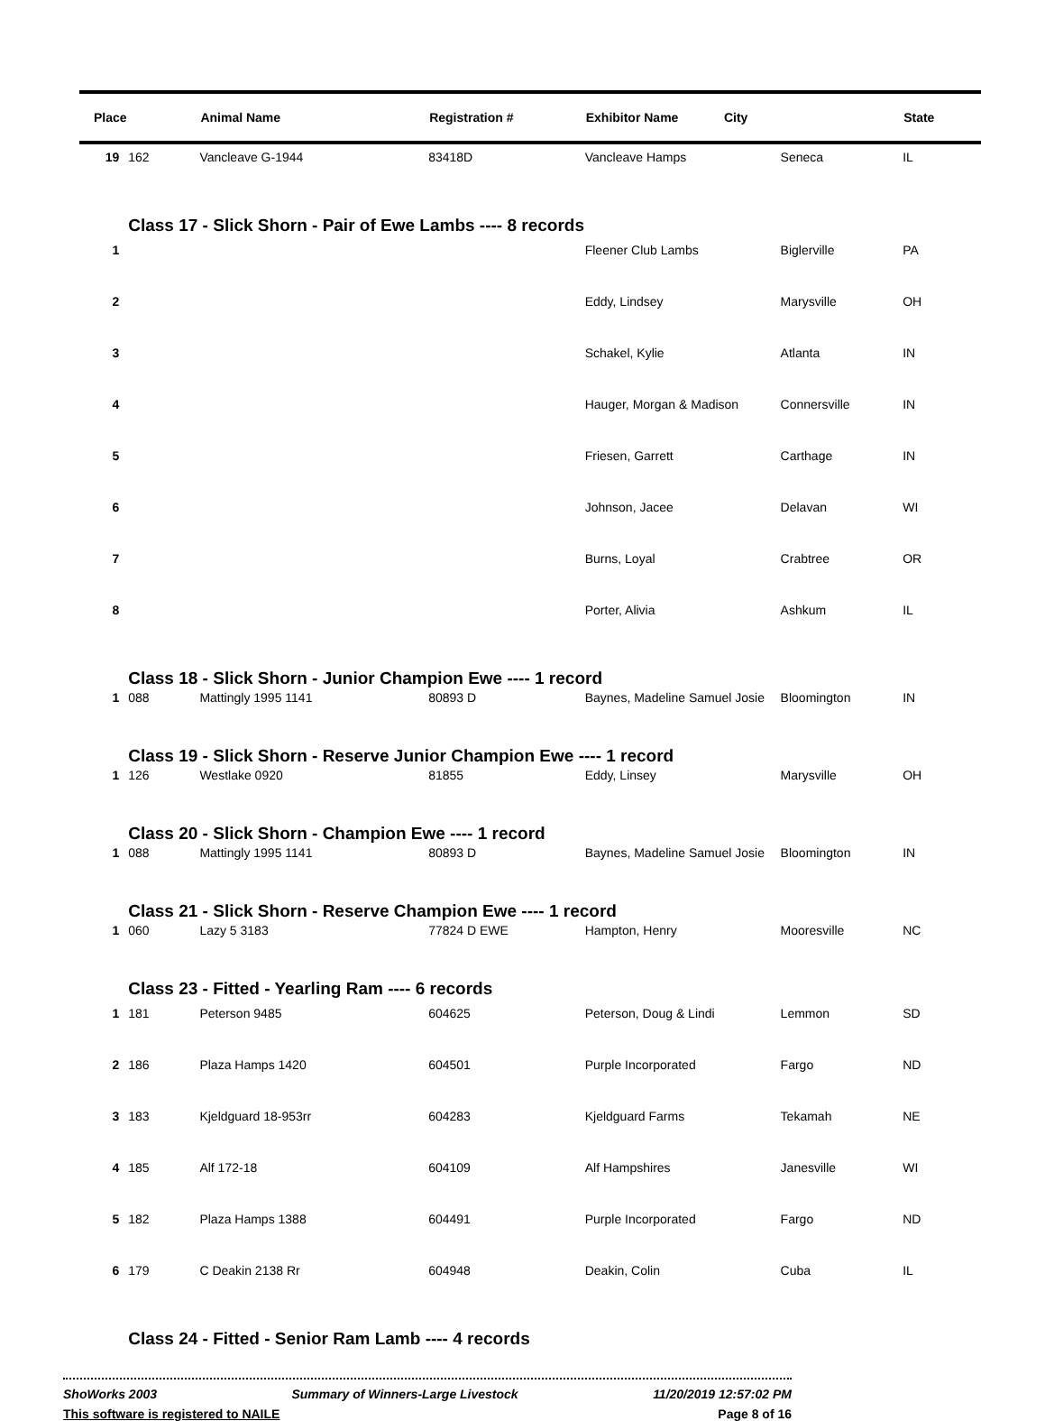| Place | | Animal Name | Registration # | Exhibitor Name City | | State |
| --- | --- | --- | --- | --- | --- | --- |
| 19 | 162 | Vancleave G-1944 | 83418D | Vancleave Hamps | Seneca | IL |
| | Class 17 - Slick Shorn - Pair of Ewe Lambs ---- 8 records | | | | | |
| 1 | | | | Fleener Club Lambs | Biglerville | PA |
| 2 | | | | Eddy, Lindsey | Marysville | OH |
| 3 | | | | Schakel, Kylie | Atlanta | IN |
| 4 | | | | Hauger, Morgan & Madison | Connersville | IN |
| 5 | | | | Friesen, Garrett | Carthage | IN |
| 6 | | | | Johnson, Jacee | Delavan | WI |
| 7 | | | | Burns, Loyal | Crabtree | OR |
| 8 | | | | Porter, Alivia | Ashkum | IL |
| | Class 18 - Slick Shorn - Junior Champion Ewe ---- 1 record | | | | | |
| 1 | 088 | Mattingly 1995 1141 | 80893 D | Baynes, Madeline Samuel Josie | Bloomington | IN |
| | Class 19 - Slick Shorn - Reserve Junior Champion Ewe ---- 1 record | | | | | |
| 1 | 126 | Westlake 0920 | 81855 | Eddy, Linsey | Marysville | OH |
| | Class 20 - Slick Shorn - Champion Ewe ---- 1 record | | | | | |
| 1 | 088 | Mattingly 1995 1141 | 80893 D | Baynes, Madeline Samuel Josie | Bloomington | IN |
| | Class 21 - Slick Shorn - Reserve Champion Ewe ---- 1 record | | | | | |
| 1 | 060 | Lazy 5 3183 | 77824 D EWE | Hampton, Henry | Mooresville | NC |
| | Class 23 - Fitted - Yearling Ram ---- 6 records | | | | | |
| 1 | 181 | Peterson 9485 | 604625 | Peterson, Doug & Lindi | Lemmon | SD |
| 2 | 186 | Plaza Hamps 1420 | 604501 | Purple Incorporated | Fargo | ND |
| 3 | 183 | Kjeldguard 18-953rr | 604283 | Kjeldguard Farms | Tekamah | NE |
| 4 | 185 | Alf 172-18 | 604109 | Alf Hampshires | Janesville | WI |
| 5 | 182 | Plaza Hamps 1388 | 604491 | Purple Incorporated | Fargo | ND |
| 6 | 179 | C Deakin 2138 Rr | 604948 | Deakin, Colin | Cuba | IL |
| | Class 24 - Fitted - Senior Ram Lamb ---- 4 records | | | | | |
ShoWorks 2003 Summary of Winners-Large Livestock 11/20/2019 12:57:02 PM
This software is registered to NAILE Page 8 of 16